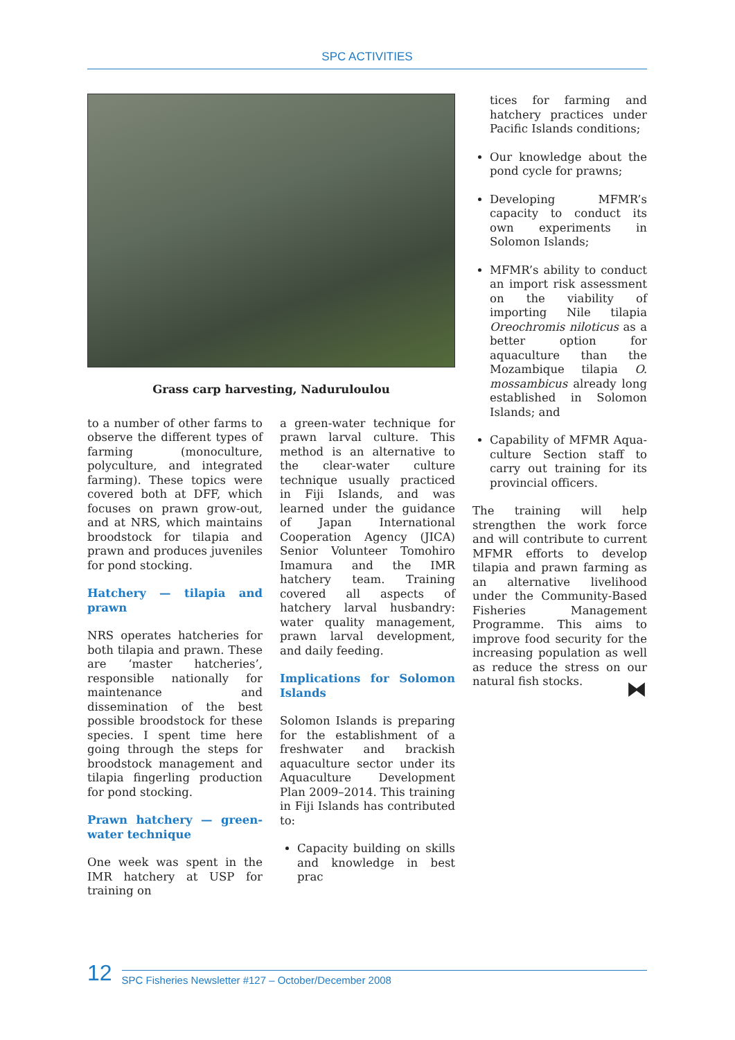SPC ACTIVITIES
Grass carp harvesting, Naduruloulou
to a number of other farms to observe the different types of farming (monoculture, polycul­ture, and integrated farming). These topics were covered both at DFF, which focuses on prawn grow-out, and at NRS, which maintains broodstock for tilapia and prawn and produces juve­niles for pond stocking.
Hatchery — tilapia and prawn
NRS operates hatcheries for both tilapia and prawn. These are ‘master hatcheries’, responsible nationally for maintenance and dissemination of the best possi­ble broodstock for these species. I spent time here going through the steps for broodstock man­agement and tilapia fingerling production for pond stocking.
Prawn hatchery — green-water technique
One week was spent in the IMR hatchery at USP for training on
a green-water technique for prawn larval culture. This method is an alternative to the clear-water culture technique usually practiced in Fiji Islands, and was learned under the guidance of Japan International Cooperation Agency (JICA) Senior Volunteer Tomohiro Imamura and the IMR hatchery team. Training covered all aspects of hatchery larval hus­bandry: water quality manage­ment, prawn larval develop­ment, and daily feeding.
Implications for Solomon Islands
Solomon Islands is preparing for the establishment of a fresh­water and brackish aquaculture sector under its Aquaculture Development Plan 2009–2014. This training in Fiji Islands has contributed to:
Capacity building on skills and knowledge in best prac­
tices for farming and hatch­ery practices under Pacific Islands conditions;
Our knowledge about the pond cycle for prawns;
Developing MFMR’s capaci­ty to conduct its own experi­ments in Solomon Islands;
MFMR’s ability to conduct an import risk assessment on the viability of importing Nile tilapia Oreochromis niloticus as a better option for aquaculture than the Mozambique tilapia O. mossambicus already long established in Solomon Islands; and
Capability of MFMR Aqua­culture Section staff to carry out training for its provincial officers.
The training will help strength­en the work force and will con­tribute to current MFMR efforts to develop tilapia and prawn farming as an alternative liveli­hood under the Community-Based Fisheries Management Programme. This aims to improve food security for the increasing population as well as reduce the stress on our natural fish stocks.
⧓
12 SPC Fisheries Newsletter #127 – October/December 2008